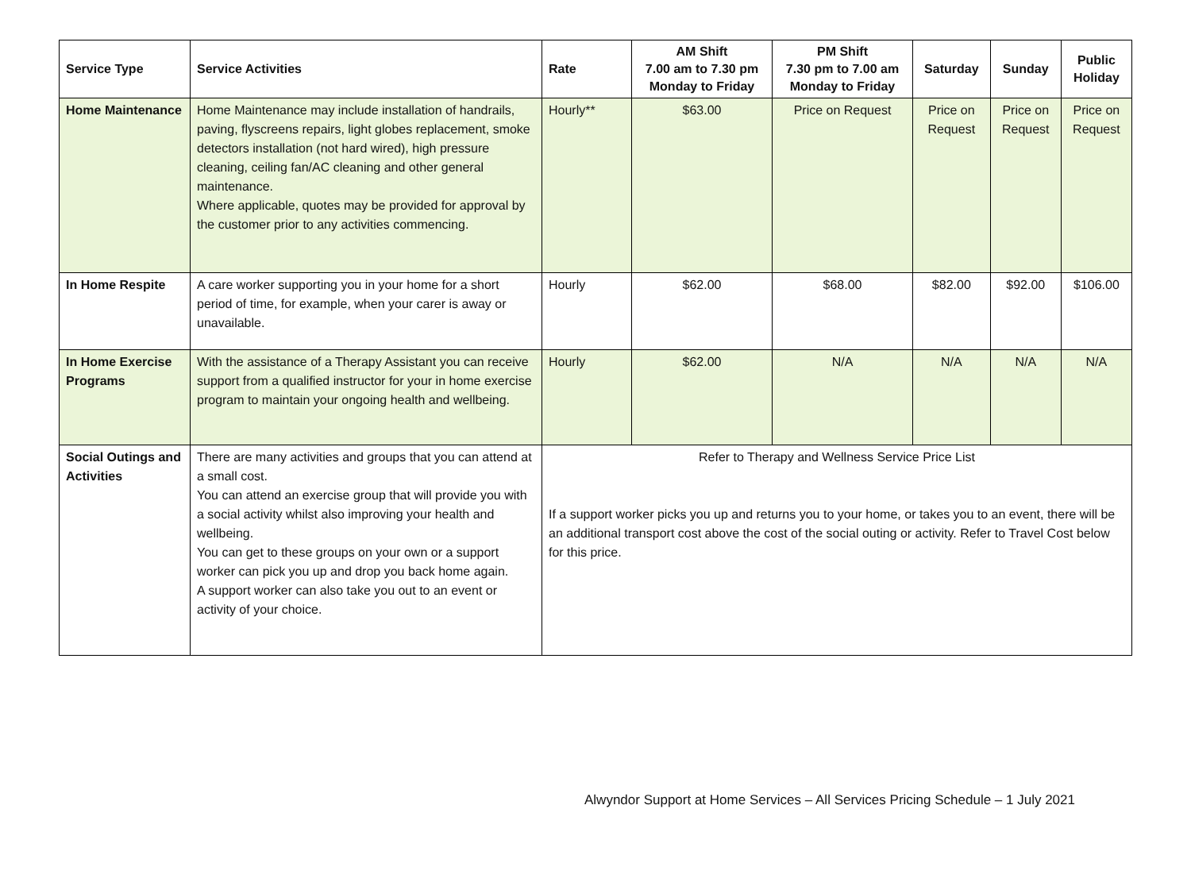| Service Type | Service Activities | Rate | AM Shift 7.00 am to 7.30 pm Monday to Friday | PM Shift 7.30 pm to 7.00 am Monday to Friday | Saturday | Sunday | Public Holiday |
| --- | --- | --- | --- | --- | --- | --- | --- |
| Home Maintenance | Home Maintenance may include installation of handrails, paving, flyscreens repairs, light globes replacement, smoke detectors installation (not hard wired), high pressure cleaning, ceiling fan/AC cleaning and other general maintenance. Where applicable, quotes may be provided for approval by the customer prior to any activities commencing. | Hourly** | $63.00 | Price on Request | Price on Request | Price on Request | Price on Request |
| In Home Respite | A care worker supporting you in your home for a short period of time, for example, when your carer is away or unavailable. | Hourly | $62.00 | $68.00 | $82.00 | $92.00 | $106.00 |
| In Home Exercise Programs | With the assistance of a Therapy Assistant you can receive support from a qualified instructor for your in home exercise program to maintain your ongoing health and wellbeing. | Hourly | $62.00 | N/A | N/A | N/A | N/A |
| Social Outings and Activities | There are many activities and groups that you can attend at a small cost. You can attend an exercise group that will provide you with a social activity whilst also improving your health and wellbeing. You can get to these groups on your own or a support worker can pick you up and drop you back home again. A support worker can also take you out to an event or activity of your choice. | Refer to Therapy and Wellness Service Price List If a support worker picks you up and returns you to your home, or takes you to an event, there will be an additional transport cost above the cost of the social outing or activity. Refer to Travel Cost below for this price. | | | | | |
Alwyndor Support at Home Services – All Services Pricing Schedule – 1 July 2021